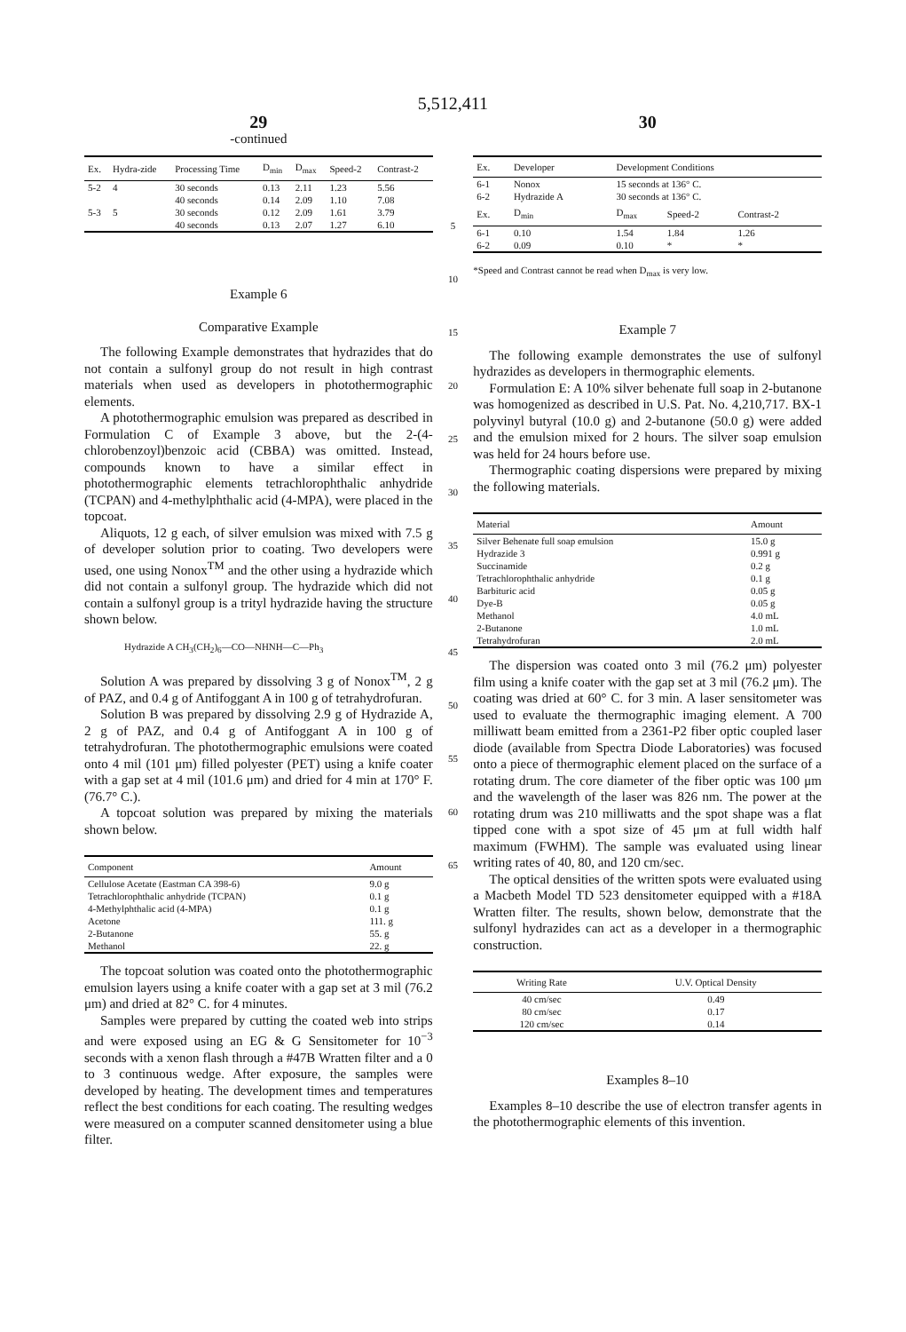5,512,411
29
-continued
| Ex. | Hydra-zide | Processing Time | D<sub>min</sub> | D<sub>max</sub> | Speed-2 | Contrast-2 |
| --- | --- | --- | --- | --- | --- | --- |
| 5-2 | 4 | 30 seconds | 0.13 | 2.11 | 1.23 | 5.56 |
| | | 40 seconds | 0.14 | 2.09 | 1.10 | 7.08 |
| 5-3 | 5 | 30 seconds | 0.12 | 2.09 | 1.61 | 3.79 |
| | | 40 seconds | 0.13 | 2.07 | 1.27 | 6.10 |
Example 6
Comparative Example
The following Example demonstrates that hydrazides that do not contain a sulfonyl group do not result in high contrast materials when used as developers in photothermographic elements.
A photothermographic emulsion was prepared as described in Formulation C of Example 3 above, but the 2-(4-chlorobenzoyl)benzoic acid (CBBA) was omitted. Instead, compounds known to have a similar effect in photothermographic elements tetrachlorophthalic anhydride (TCPAN) and 4-methylphthalic acid (4-MPA), were placed in the topcoat.
Aliquots, 12 g each, of silver emulsion was mixed with 7.5 g of developer solution prior to coating. Two developers were used, one using Nonox<sup>TM</sup> and the other using a hydrazide which did not contain a sulfonyl group. The hydrazide which did not contain a sulfonyl group is a trityl hydrazide having the structure shown below.
Hydrazide A CH<sub>3</sub>(CH<sub>2</sub>)<sub>6</sub>—CO—NHNH—C—Ph<sub>3</sub>
Solution A was prepared by dissolving 3 g of Nonox<sup>TM</sup>, 2 g of PAZ, and 0.4 g of Antifoggant A in 100 g of tetrahydrofuran.
Solution B was prepared by dissolving 2.9 g of Hydrazide A, 2 g of PAZ, and 0.4 g of Antifoggant A in 100 g of tetrahydrofuran. The photothermographic emulsions were coated onto 4 mil (101 μm) filled polyester (PET) using a knife coater with a gap set at 4 mil (101.6 μm) and dried for 4 min at 170° F. (76.7° C.).
A topcoat solution was prepared by mixing the materials shown below.
| Component | Amount |
| --- | --- |
| Cellulose Acetate (Eastman CA 398-6) | 9.0 g |
| Tetrachlorophthalic anhydride (TCPAN) | 0.1 g |
| 4-Methylphthalic acid (4-MPA) | 0.1 g |
| Acetone | 111. g |
| 2-Butanone | 55. g |
| Methanol | 22. g |
The topcoat solution was coated onto the photothermographic emulsion layers using a knife coater with a gap set at 3 mil (76.2 μm) and dried at 82° C. for 4 minutes.
Samples were prepared by cutting the coated web into strips and were exposed using an EG & G Sensitometer for 10<sup>−3</sup> seconds with a xenon flash through a #47B Wratten filter and a 0 to 3 continuous wedge. After exposure, the samples were developed by heating. The development times and temperatures reflect the best conditions for each coating. The resulting wedges were measured on a computer scanned densitometer using a blue filter.
5
10
15
20
25
30
35
40
45
50
55
60
65
30
| Ex. | Developer | Development Conditions | | |
| --- | --- | --- | --- | --- |
| 6-1 | Nonox | 15 seconds at 136° C. | | |
| 6-2 | Hydrazide A | 30 seconds at 136° C. | | |
| Ex. | D<sub>min</sub> | D<sub>max</sub> | Speed-2 | Contrast-2 |
| 6-1 | 0.10 | 1.54 | 1.84 | 1.26 |
| 6-2 | 0.09 | 0.10 | * | * |
*Speed and Contrast cannot be read when D<sub>max</sub> is very low.
Example 7
The following example demonstrates the use of sulfonyl hydrazides as developers in thermographic elements.
Formulation E: A 10% silver behenate full soap in 2-butanone was homogenized as described in U.S. Pat. No. 4,210,717. BX-1 polyvinyl butyral (10.0 g) and 2-butanone (50.0 g) were added and the emulsion mixed for 2 hours. The silver soap emulsion was held for 24 hours before use.
Thermographic coating dispersions were prepared by mixing the following materials.
| Material | Amount |
| --- | --- |
| Silver Behenate full soap emulsion | 15.0 g |
| Hydrazide 3 | 0.991 g |
| Succinamide | 0.2 g |
| Tetrachlorophthalic anhydride | 0.1 g |
| Barbituric acid | 0.05 g |
| Dye-B | 0.05 g |
| Methanol | 4.0 mL |
| 2-Butanone | 1.0 mL |
| Tetrahydrofuran | 2.0 mL |
The dispersion was coated onto 3 mil (76.2 μm) polyester film using a knife coater with the gap set at 3 mil (76.2 μm). The coating was dried at 60° C. for 3 min. A laser sensitometer was used to evaluate the thermographic imaging element. A 700 milliwatt beam emitted from a 2361-P2 fiber optic coupled laser diode (available from Spectra Diode Laboratories) was focused onto a piece of thermographic element placed on the surface of a rotating drum. The core diameter of the fiber optic was 100 μm and the wavelength of the laser was 826 nm. The power at the rotating drum was 210 milliwatts and the spot shape was a flat tipped cone with a spot size of 45 μm at full width half maximum (FWHM). The sample was evaluated using linear writing rates of 40, 80, and 120 cm/sec.
The optical densities of the written spots were evaluated using a Macbeth Model TD 523 densitometer equipped with a #18A Wratten filter. The results, shown below, demonstrate that the sulfonyl hydrazides can act as a developer in a thermographic construction.
| Writing Rate | U.V. Optical Density |
| --- | --- |
| 40 cm/sec | 0.49 |
| 80 cm/sec | 0.17 |
| 120 cm/sec | 0.14 |
Examples 8–10
Examples 8–10 describe the use of electron transfer agents in the photothermographic elements of this invention.